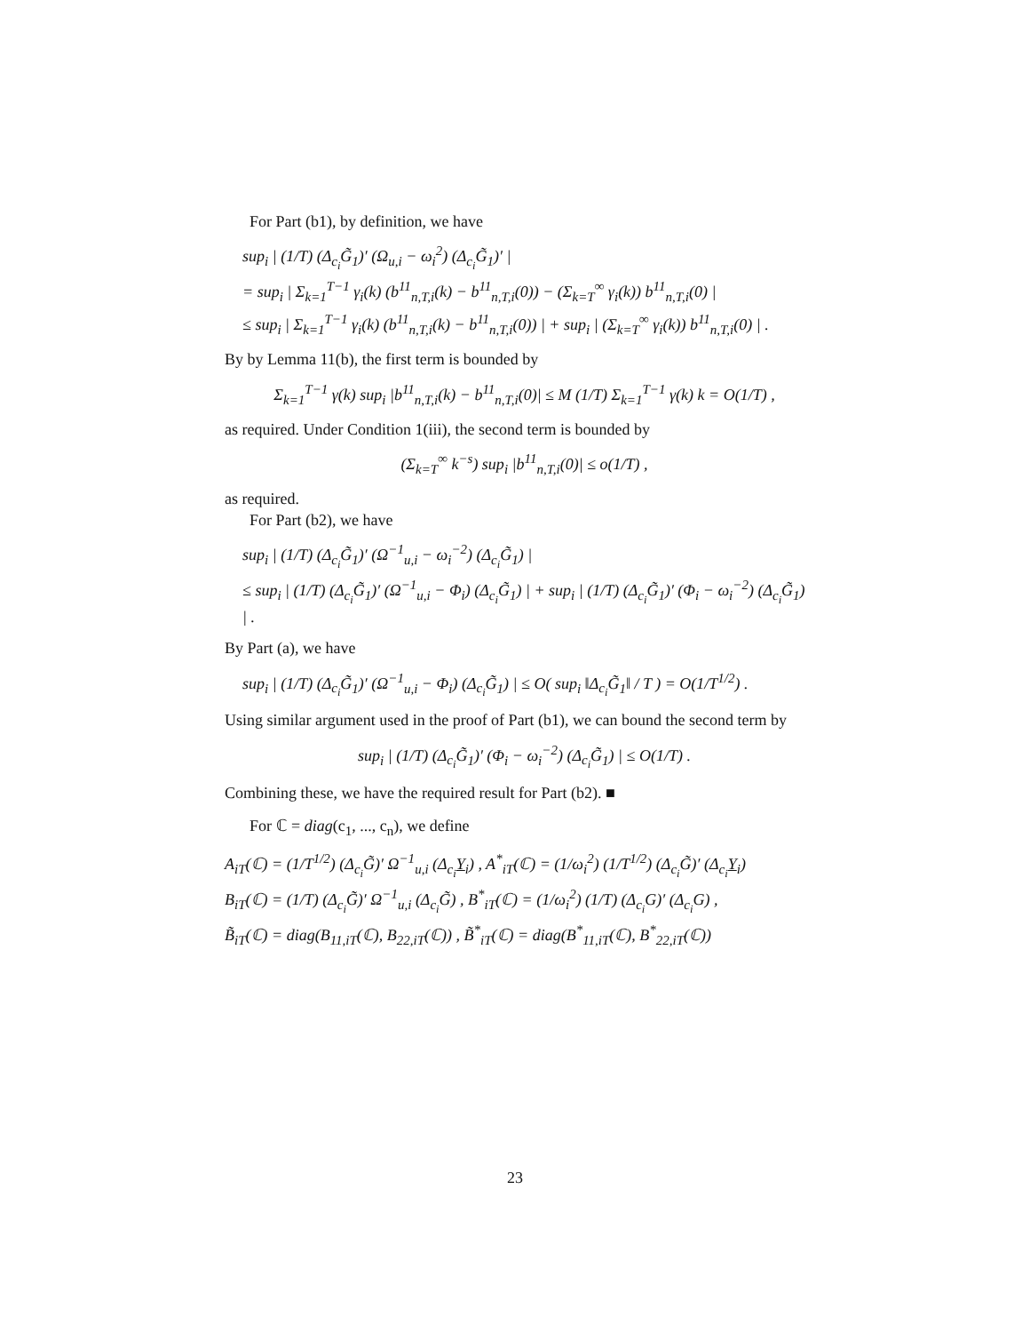For Part (b1), by definition, we have
sup<sub>i</sub> | (1/T) (Δ<sub>c<sub>i</sub></sub>G̃<sub>1</sub>)′ (Ω<sub>u,i</sub> − ω<sub>i</sub><sup>2</sup>) (Δ<sub>c<sub>i</sub></sub>G̃<sub>1</sub>)′ |
= sup<sub>i</sub> | Σ<sub>k=1</sub><sup>T−1</sup> γ<sub>i</sub>(k) (b<sup>11</sup><sub>n,T,i</sub>(k) − b<sup>11</sup><sub>n,T,i</sub>(0)) − (Σ<sub>k=T</sub><sup>∞</sup> γ<sub>i</sub>(k)) b<sup>11</sup><sub>n,T,i</sub>(0) |
≤ sup<sub>i</sub> | Σ<sub>k=1</sub><sup>T−1</sup> γ<sub>i</sub>(k) (b<sup>11</sup><sub>n,T,i</sub>(k) − b<sup>11</sup><sub>n,T,i</sub>(0)) | + sup<sub>i</sub> | (Σ<sub>k=T</sub><sup>∞</sup> γ<sub>i</sub>(k)) b<sup>11</sup><sub>n,T,i</sub>(0) | .
By by Lemma 11(b), the first term is bounded by
Σ<sub>k=1</sub><sup>T−1</sup> γ(k) sup<sub>i</sub> |b<sup>11</sup><sub>n,T,i</sub>(k) − b<sup>11</sup><sub>n,T,i</sub>(0)| ≤ M (1/T) Σ<sub>k=1</sub><sup>T−1</sup> γ(k) k = O(1/T) ,
as required. Under Condition 1(iii), the second term is bounded by
(Σ<sub>k=T</sub><sup>∞</sup> k<sup>−s</sup>) sup<sub>i</sub> |b<sup>11</sup><sub>n,T,i</sub>(0)| ≤ o(1/T) ,
as required.
For Part (b2), we have
sup<sub>i</sub> | (1/T) (Δ<sub>c<sub>i</sub></sub>G̃<sub>1</sub>)′ (Ω<sup>−1</sup><sub>u,i</sub> − ω<sub>i</sub><sup>−2</sup>) (Δ<sub>c<sub>i</sub></sub>G̃<sub>1</sub>) |
≤ sup<sub>i</sub> | (1/T) (Δ<sub>c<sub>i</sub></sub>G̃<sub>1</sub>)′ (Ω<sup>−1</sup><sub>u,i</sub> − Φ<sub>i</sub>) (Δ<sub>c<sub>i</sub></sub>G̃<sub>1</sub>) | + sup<sub>i</sub> | (1/T) (Δ<sub>c<sub>i</sub></sub>G̃<sub>1</sub>)′ (Φ<sub>i</sub> − ω<sub>i</sub><sup>−2</sup>) (Δ<sub>c<sub>i</sub></sub>G̃<sub>1</sub>) | .
By Part (a), we have
sup<sub>i</sub> | (1/T) (Δ<sub>c<sub>i</sub></sub>G̃<sub>1</sub>)′ (Ω<sup>−1</sup><sub>u,i</sub> − Φ<sub>i</sub>) (Δ<sub>c<sub>i</sub></sub>G̃<sub>1</sub>) | ≤ O( sup<sub>i</sub> ‖Δ<sub>c<sub>i</sub></sub>G̃<sub>1</sub>‖ / T ) = O(1/T<sup>1/2</sup>) .
Using similar argument used in the proof of Part (b1), we can bound the second term by
sup<sub>i</sub> | (1/T) (Δ<sub>c<sub>i</sub></sub>G̃<sub>1</sub>)′ (Φ<sub>i</sub> − ω<sub>i</sub><sup>−2</sup>) (Δ<sub>c<sub>i</sub></sub>G̃<sub>1</sub>) | ≤ O(1/T) .
Combining these, we have the required result for Part (b2). ■
For ℂ = diag(c<sub>1</sub>, ..., c<sub>n</sub>), we define
A<sub>iT</sub>(ℂ) = (1/T<sup>1/2</sup>) (Δ<sub>c<sub>i</sub></sub>G̃)′ Ω<sup>−1</sup><sub>u,i</sub> (Δ<sub>c<sub>i</sub></sub>Y<sub>i</sub>) , A<sup>*</sup><sub>iT</sub>(ℂ) = (1/ω<sub>i</sub><sup>2</sup>) (1/T<sup>1/2</sup>) (Δ<sub>c<sub>i</sub></sub>G̃)′ (Δ<sub>c<sub>i</sub></sub>Y<sub>i</sub>)
B<sub>iT</sub>(ℂ) = (1/T) (Δ<sub>c<sub>i</sub></sub>G̃)′ Ω<sup>−1</sup><sub>u,i</sub> (Δ<sub>c<sub>i</sub></sub>G̃) , B<sup>*</sup><sub>iT</sub>(ℂ) = (1/ω<sub>i</sub><sup>2</sup>) (1/T) (Δ<sub>c<sub>i</sub></sub>G)′ (Δ<sub>c<sub>i</sub></sub>G) ,
B̃<sub>iT</sub>(ℂ) = diag(B<sub>11,iT</sub>(ℂ), B<sub>22,iT</sub>(ℂ)) , B̃<sup>*</sup><sub>iT</sub>(ℂ) = diag(B<sup>*</sup><sub>11,iT</sub>(ℂ), B<sup>*</sup><sub>22,iT</sub>(ℂ))
23